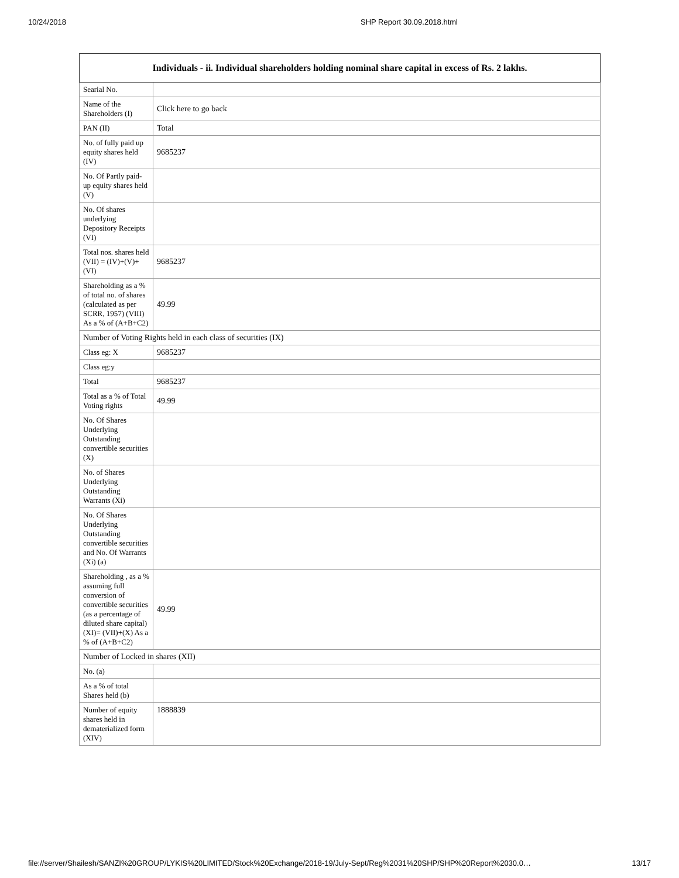10/24/2018 SHP Report 30.09.2018.html
| Individuals - ii. Individual shareholders holding nominal share capital in excess of Rs. 2 lakhs. | |
| --- | --- |
| Searial No. | |
| Name of the Shareholders (I) | Click here to go back |
| PAN (II) | Total |
| No. of fully paid up equity shares held (IV) | 9685237 |
| No. Of Partly paid-up equity shares held (V) | |
| No. Of shares underlying Depository Receipts (VI) | |
| Total nos. shares held (VII) = (IV)+(V)+ (VI) | 9685237 |
| Shareholding as a % of total no. of shares (calculated as per SCRR, 1957) (VIII) As a % of (A+B+C2) | 49.99 |
| Number of Voting Rights held in each class of securities (IX) | |
| Class eg: X | 9685237 |
| Class eg:y | |
| Total | 9685237 |
| Total as a % of Total Voting rights | 49.99 |
| No. Of Shares Underlying Outstanding convertible securities (X) | |
| No. of Shares Underlying Outstanding Warrants (Xi) | |
| No. Of Shares Underlying Outstanding convertible securities and No. Of Warrants (Xi) (a) | |
| Shareholding , as a % assuming full conversion of convertible securities (as a percentage of diluted share capital) (XI)= (VII)+(X) As a % of (A+B+C2) | 49.99 |
| Number of Locked in shares (XII) | |
| No. (a) | |
| As a % of total Shares held (b) | |
| Number of equity shares held in dematerialized form (XIV) | 1888839 |
file://server/Shailesh/SANZI%20GROUP/LYKIS%20LIMITED/Stock%20Exchange/2018-19/July-Sept/Reg%2031%20SHP/SHP%20Report%2030.0… 13/17